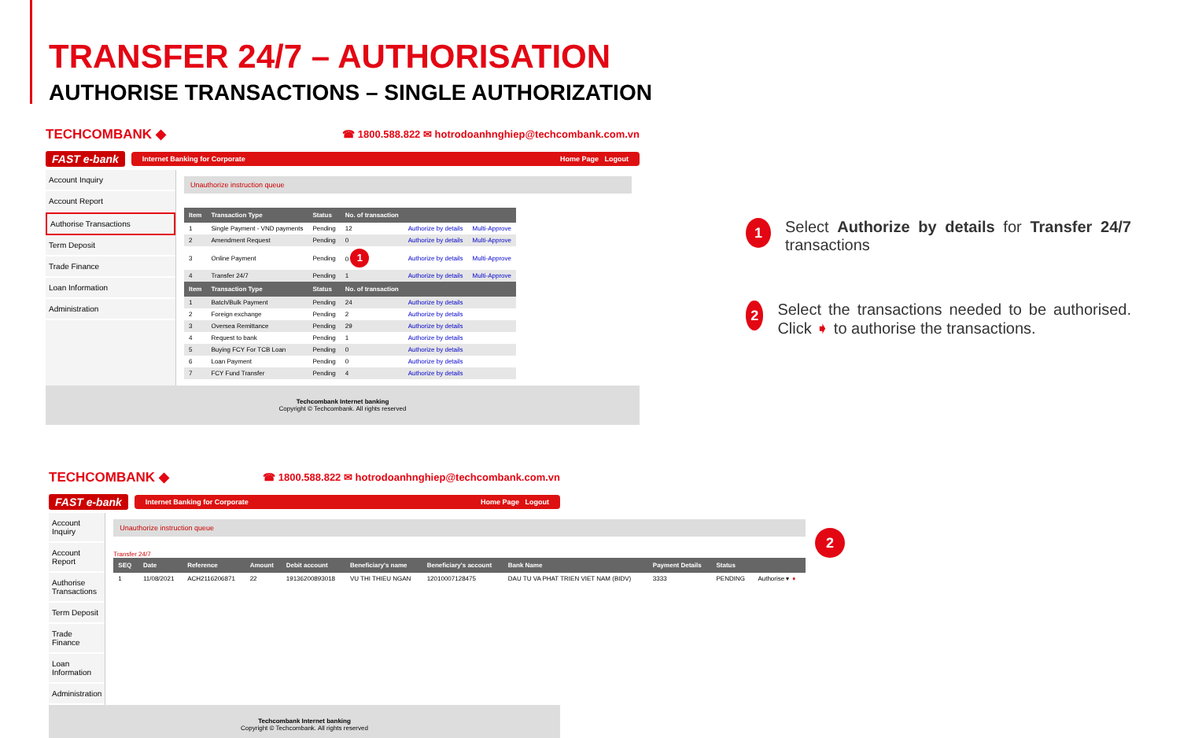TRANSFER 24/7 – AUTHORISATION
AUTHORISE TRANSACTIONS – SINGLE AUTHORIZATION
TECHCOMBANK ◆ ☎ 1800.588.822 ✉ hotrodoanhnghiep@techcombank.com.vn
FAST e-bank
Internet Banking for Corporate Home Page Logout
Account Inquiry
Account Report
Authorise Transactions
Term Deposit
Trade Finance
Loan Information
Administration
Unauthorize instruction queue
| Item | Transaction Type | Status | No. of transaction | | |
| --- | --- | --- | --- | --- | --- |
| 1 | Single Payment - VND payments | Pending | 12 | Authorize by details | Multi-Approve |
| 2 | Amendment Request | Pending | 0 | Authorize by details | Multi-Approve |
| 3 | Online Payment | Pending | 0 1 | Authorize by details | Multi-Approve |
| 4 | Transfer 24/7 | Pending | 1 | Authorize by details | Multi-Approve |
| Item | Transaction Type | Status | No. of transaction | | |
| 1 | Batch/Bulk Payment | Pending | 24 | Authorize by details | |
| 2 | Foreign exchange | Pending | 2 | Authorize by details | |
| 3 | Oversea Remittance | Pending | 29 | Authorize by details | |
| 4 | Request to bank | Pending | 1 | Authorize by details | |
| 5 | Buying FCY For TCB Loan | Pending | 0 | Authorize by details | |
| 6 | Loan Payment | Pending | 0 | Authorize by details | |
| 7 | FCY Fund Transfer | Pending | 4 | Authorize by details | |
Techcombank Internet banking
Copyright © Techcombank. All rights reserved
TECHCOMBANK ◆ ☎ 1800.588.822 ✉ hotrodoanhnghiep@techcombank.com.vn
FAST e-bank
Internet Banking for Corporate Home Page Logout
Account Inquiry
Account Report
Authorise Transactions
Term Deposit
Trade Finance
Loan Information
Administration
Unauthorize instruction queue
Transfer 24/7
| SEQ | Date | Reference | Amount | Debit account | Beneficiary's name | Beneficiary's account | Bank Name | Payment Details | Status | |
| --- | --- | --- | --- | --- | --- | --- | --- | --- | --- | --- |
| 1 | 11/08/2021 | ACH2116206871 | 22 | 19136200893018 | VU THI THIEU NGAN | 12010007128475 | DAU TU VA PHAT TRIEN VIET NAM (BIDV) | 3333 | PENDING | Authorise ▾ ➧ |
Techcombank Internet banking
Copyright © Techcombank. All rights reserved
2
1
Select Authorize by details for Transfer 24/7 transactions
2
Select the transactions needed to be authorised. Click ➧ to authorise the transactions.